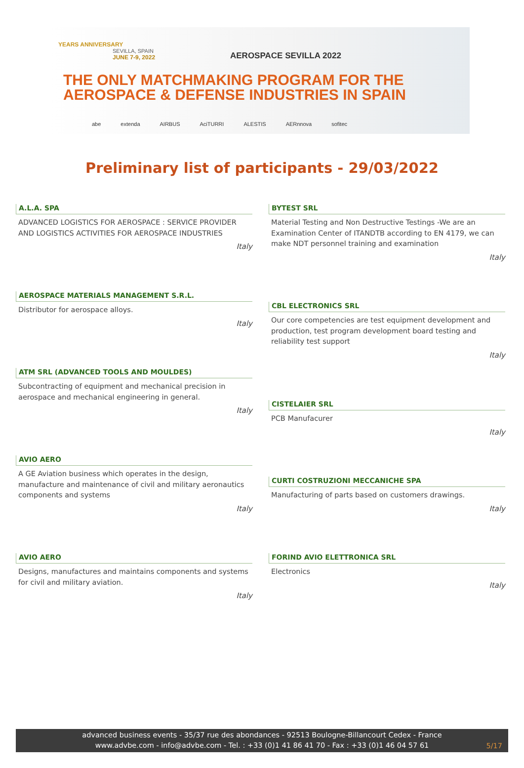YEARS ANNIVERSARY
SEVILLA, SPAIN
JUNE 7-9, 2022
AEROSPACE SEVILLA 2022
THE ONLY MATCHMAKING PROGRAM FOR THE
AEROSPACE & DEFENSE INDUSTRIES IN SPAIN
abe extenda AIRBUS AciTURRI ALESTIS AERnnova sofitec
Preliminary list of participants - 29/03/2022
A.L.A. SPA
ADVANCED LOGISTICS FOR AEROSPACE : SERVICE PROVIDER AND LOGISTICS ACTIVITIES FOR AEROSPACE INDUSTRIES
Italy
AEROSPACE MATERIALS MANAGEMENT S.R.L.
Distributor for aerospace alloys.
Italy
ATM SRL (ADVANCED TOOLS AND MOULDES)
Subcontracting of equipment and mechanical precision in aerospace and mechanical engineering in general.
Italy
AVIO AERO
A GE Aviation business which operates in the design, manufacture and maintenance of civil and military aeronautics components and systems
Italy
AVIO AERO
Designs, manufactures and maintains components and systems for civil and military aviation.
Italy
BYTEST SRL
Material Testing and Non Destructive Testings -We are an Examination Center of ITANDTB according to EN 4179, we can make NDT personnel training and examination
Italy
CBL ELECTRONICS SRL
Our core competencies are test equipment development and production, test program development board testing and reliability test support
Italy
CISTELAIER SRL
PCB Manufacurer
Italy
CURTI COSTRUZIONI MECCANICHE SPA
Manufacturing of parts based on customers drawings.
Italy
FORIND AVIO ELETTRONICA SRL
Electronics
Italy
advanced business events - 35/37 rue des abondances - 92513 Boulogne-Billancourt Cedex - France
www.advbe.com - info@advbe.com - Tel. : +33 (0)1 41 86 41 70 - Fax : +33 (0)1 46 04 57 61
5/17